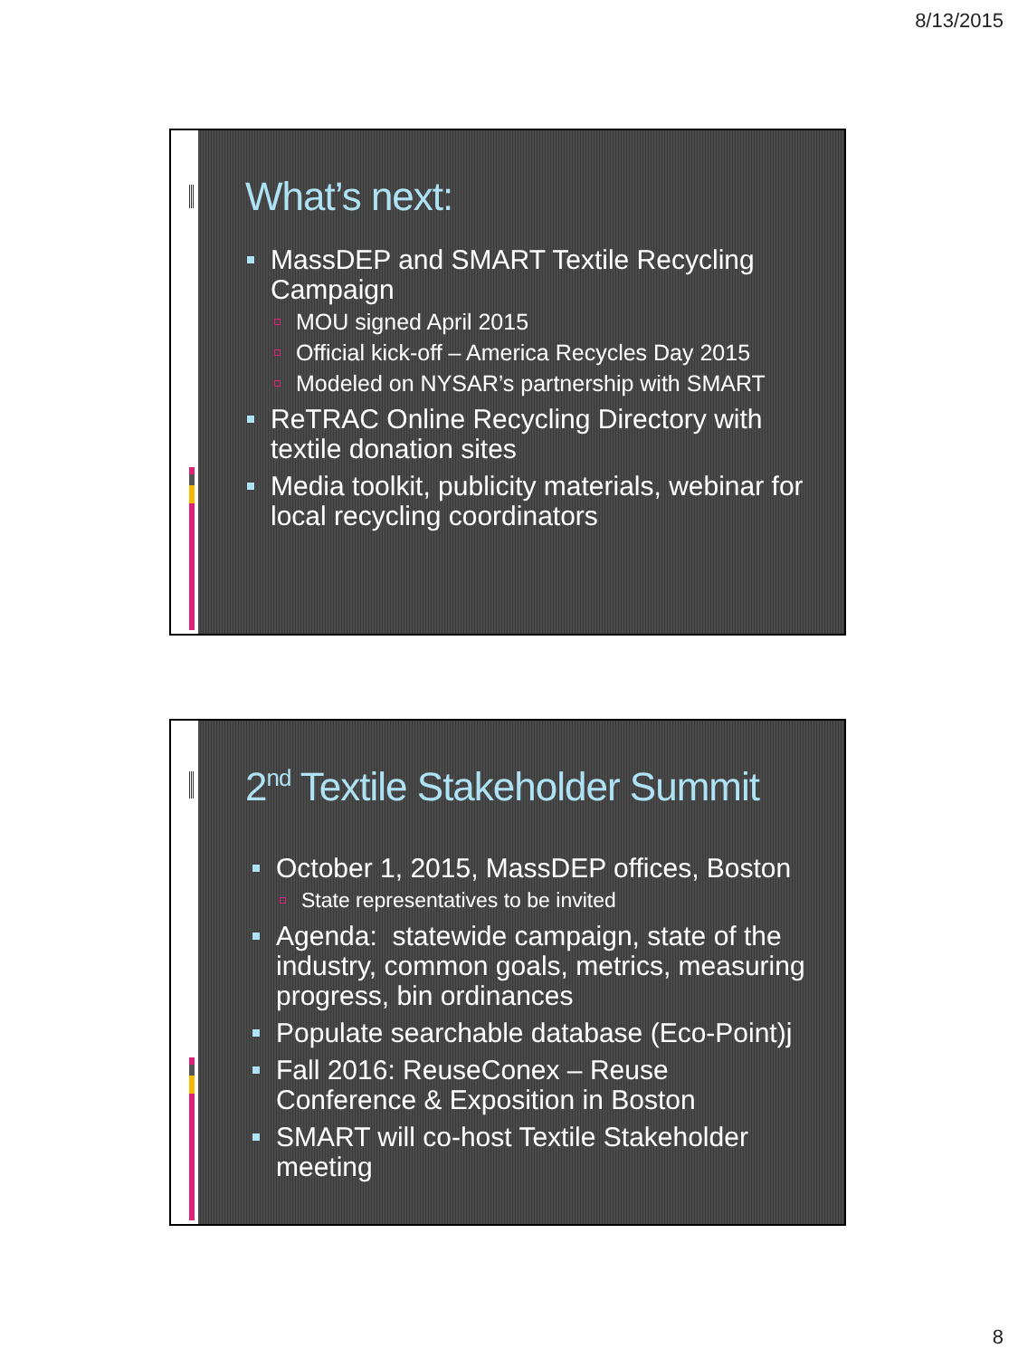8/13/2015
What’s next:
MassDEP and SMART Textile Recycling Campaign
MOU signed April 2015
Official kick-off – America Recycles Day 2015
Modeled on NYSAR’s partnership with SMART
ReTRAC Online Recycling Directory with textile donation sites
Media toolkit, publicity materials, webinar for local recycling coordinators
2<sup>nd</sup> Textile Stakeholder Summit
October 1, 2015, MassDEP offices, Boston
State representatives to be invited
Agenda: statewide campaign, state of the industry, common goals, metrics, measuring progress, bin ordinances
Populate searchable database (Eco-Point)j
Fall 2016: ReuseConex – Reuse Conference & Exposition in Boston
SMART will co-host Textile Stakeholder meeting
8